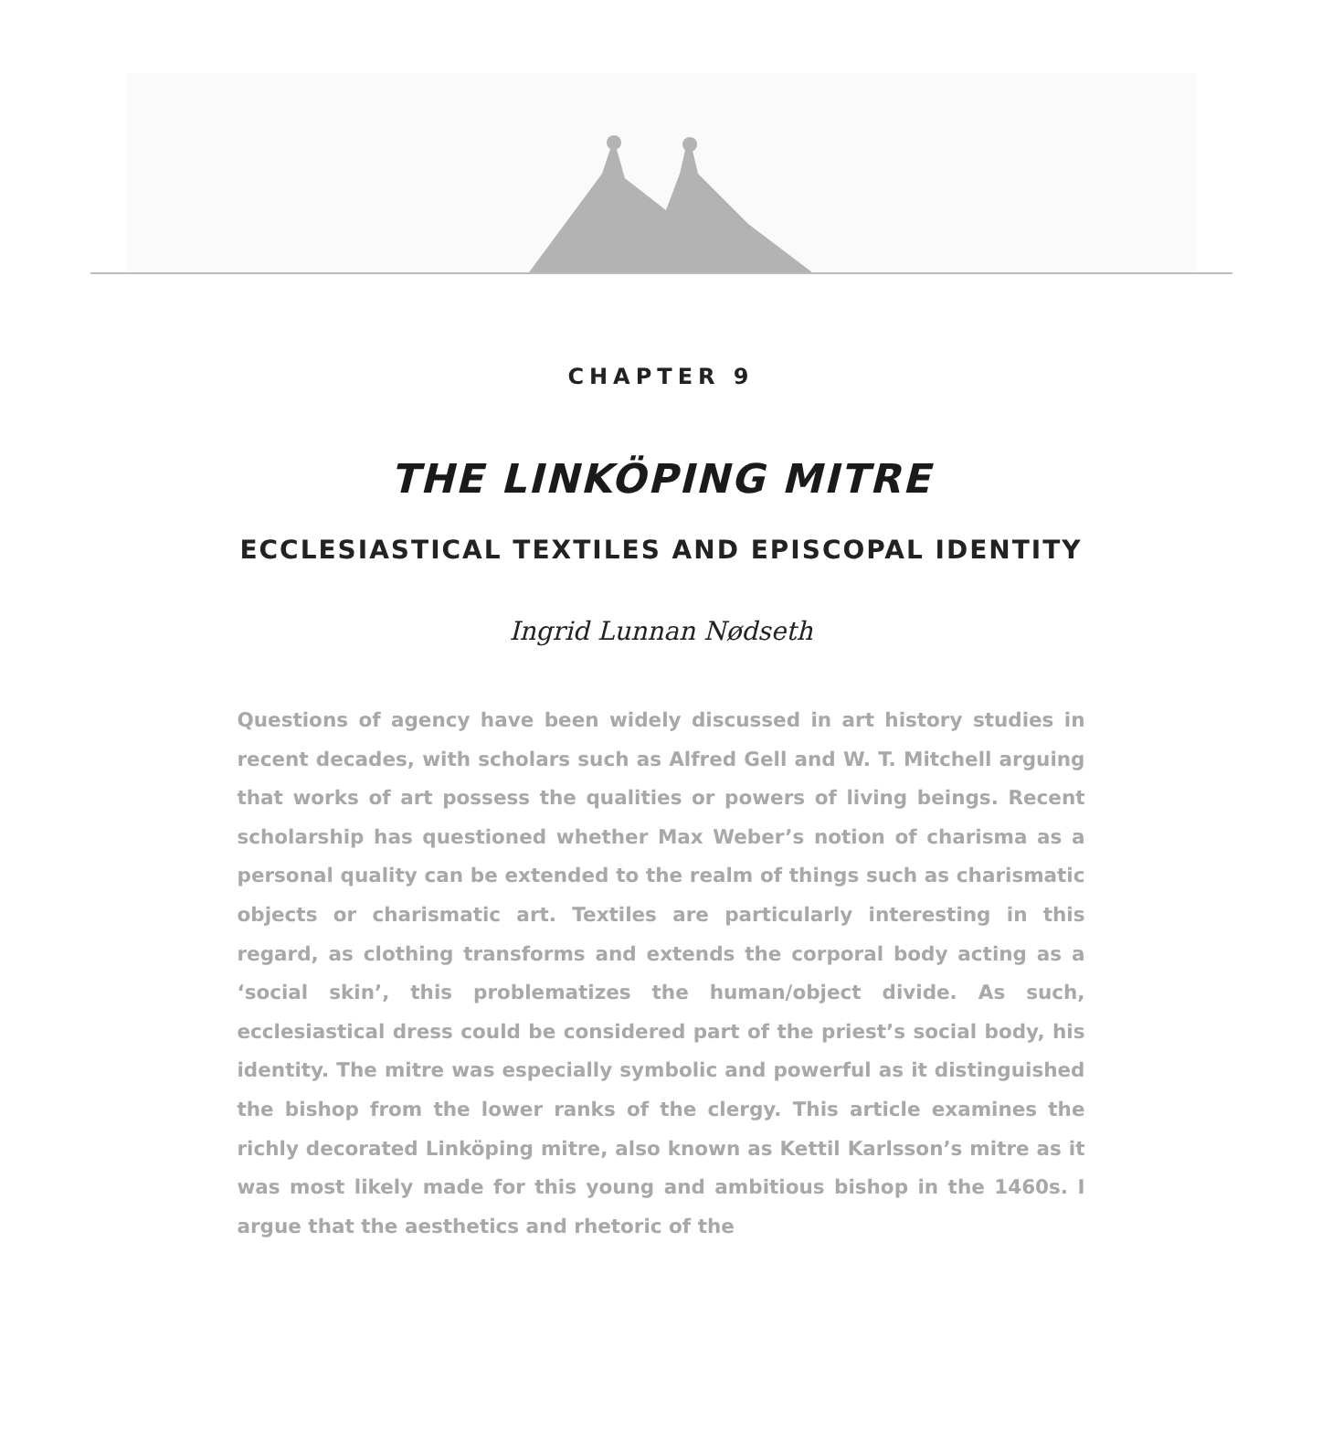CHAPTER 9
THE LINKÖPING MITRE
ECCLESIASTICAL TEXTILES AND EPISCOPAL IDENTITY
Ingrid Lunnan Nødseth
Questions of agency have been widely discussed in art history studies in recent decades, with scholars such as Alfred Gell and W. T. Mitchell arguing that works of art possess the qualities or powers of living beings. Recent scholarship has questioned whether Max Weber’s notion of charisma as a personal quality can be extended to the realm of things such as charismatic objects or charismatic art. Textiles are particularly interesting in this regard, as clothing transforms and extends the corporal body acting as a ‘social skin’, this problematizes the human/object divide. As such, ecclesiastical dress could be considered part of the priest’s social body, his identity. The mitre was especially symbolic and powerful as it distinguished the bishop from the lower ranks of the clergy. This article examines the richly decorated Linköping mitre, also known as Kettil Karlsson’s mitre as it was most likely made for this young and ambitious bishop in the 1460s. I argue that the aesthetics and rhetoric of the